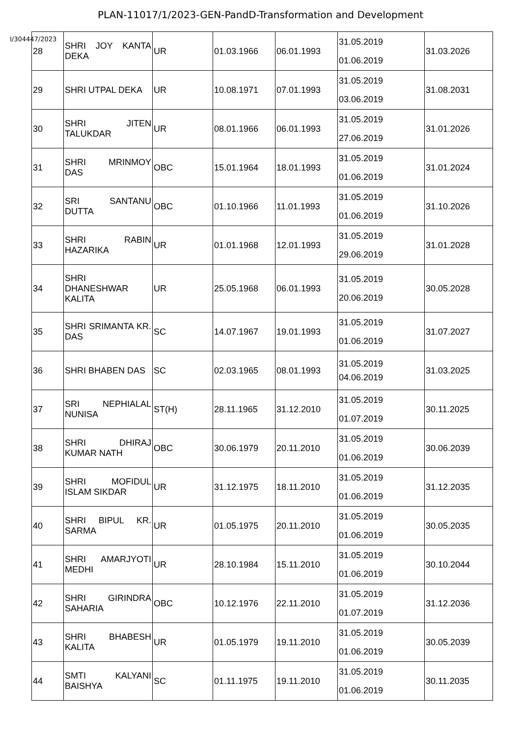PLAN-11017/1/2023-GEN-PandD-Transformation and Development
I/304447/2023
| 28 | SHRI JOY KANTA DEKA | UR | 01.03.1966 | 06.01.1993 | 31.05.2019 01.06.2019 | 31.03.2026 |
| 29 | SHRI UTPAL DEKA | UR | 10.08.1971 | 07.01.1993 | 31.05.2019 03.06.2019 | 31.08.2031 |
| 30 | SHRI JITEN TALUKDAR | UR | 08.01.1966 | 06.01.1993 | 31.05.2019 27.06.2019 | 31.01.2026 |
| 31 | SHRI MRINMOY DAS | OBC | 15.01.1964 | 18.01.1993 | 31.05.2019 01.06.2019 | 31.01.2024 |
| 32 | SRI SANTANU DUTTA | OBC | 01.10.1966 | 11.01.1993 | 31.05.2019 01.06.2019 | 31.10.2026 |
| 33 | SHRI RABIN HAZARIKA | UR | 01.01.1968 | 12.01.1993 | 31.05.2019 29.06.2019 | 31.01.2028 |
| 34 | SHRI DHANESHWAR KALITA | UR | 25.05.1968 | 06.01.1993 | 31.05.2019 20.06.2019 | 30.05.2028 |
| 35 | SHRI SRIMANTA KR. DAS | SC | 14.07.1967 | 19.01.1993 | 31.05.2019 01.06.2019 | 31.07.2027 |
| 36 | SHRI BHABEN DAS | SC | 02.03.1965 | 08.01.1993 | 31.05.2019 04.06.2019 | 31.03.2025 |
| 37 | SRI NEPHIALAL NUNISA | ST(H) | 28.11.1965 | 31.12.2010 | 31.05.2019 01.07.2019 | 30.11.2025 |
| 38 | SHRI DHIRAJ KUMAR NATH | OBC | 30.06.1979 | 20.11.2010 | 31.05.2019 01.06.2019 | 30.06.2039 |
| 39 | SHRI MOFIDUL ISLAM SIKDAR | UR | 31.12.1975 | 18.11.2010 | 31.05.2019 01.06.2019 | 31.12.2035 |
| 40 | SHRI BIPUL KR. SARMA | UR | 01.05.1975 | 20.11.2010 | 31.05.2019 01.06.2019 | 30.05.2035 |
| 41 | SHRI AMARJYOTI MEDHI | UR | 28.10.1984 | 15.11.2010 | 31.05.2019 01.06.2019 | 30.10.2044 |
| 42 | SHRI GIRINDRA SAHARIA | OBC | 10.12.1976 | 22.11.2010 | 31.05.2019 01.07.2019 | 31.12.2036 |
| 43 | SHRI BHABESH KALITA | UR | 01.05.1979 | 19.11.2010 | 31.05.2019 01.06.2019 | 30.05.2039 |
| 44 | SMTI KALYANI BAISHYA | SC | 01.11.1975 | 19.11.2010 | 31.05.2019 01.06.2019 | 30.11.2035 |